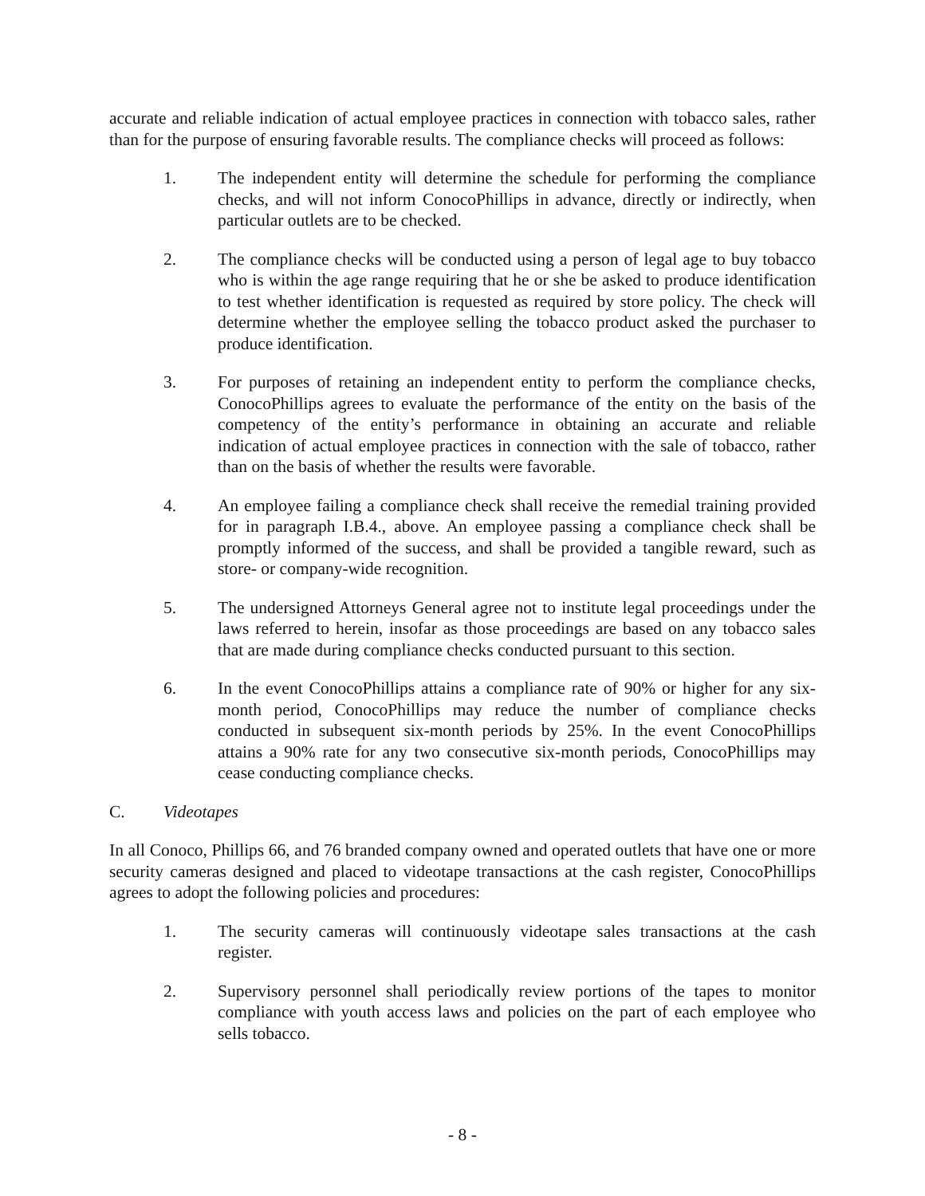accurate and reliable indication of actual employee practices in connection with tobacco sales, rather than for the purpose of ensuring favorable results. The compliance checks will proceed as follows:
1. The independent entity will determine the schedule for performing the compliance checks, and will not inform ConocoPhillips in advance, directly or indirectly, when particular outlets are to be checked.
2. The compliance checks will be conducted using a person of legal age to buy tobacco who is within the age range requiring that he or she be asked to produce identification to test whether identification is requested as required by store policy. The check will determine whether the employee selling the tobacco product asked the purchaser to produce identification.
3. For purposes of retaining an independent entity to perform the compliance checks, ConocoPhillips agrees to evaluate the performance of the entity on the basis of the competency of the entity’s performance in obtaining an accurate and reliable indication of actual employee practices in connection with the sale of tobacco, rather than on the basis of whether the results were favorable.
4. An employee failing a compliance check shall receive the remedial training provided for in paragraph I.B.4., above. An employee passing a compliance check shall be promptly informed of the success, and shall be provided a tangible reward, such as store- or company-wide recognition.
5. The undersigned Attorneys General agree not to institute legal proceedings under the laws referred to herein, insofar as those proceedings are based on any tobacco sales that are made during compliance checks conducted pursuant to this section.
6. In the event ConocoPhillips attains a compliance rate of 90% or higher for any six-month period, ConocoPhillips may reduce the number of compliance checks conducted in subsequent six-month periods by 25%. In the event ConocoPhillips attains a 90% rate for any two consecutive six-month periods, ConocoPhillips may cease conducting compliance checks.
C. Videotapes
In all Conoco, Phillips 66, and 76 branded company owned and operated outlets that have one or more security cameras designed and placed to videotape transactions at the cash register, ConocoPhillips agrees to adopt the following policies and procedures:
1. The security cameras will continuously videotape sales transactions at the cash register.
2. Supervisory personnel shall periodically review portions of the tapes to monitor compliance with youth access laws and policies on the part of each employee who sells tobacco.
- 8 -